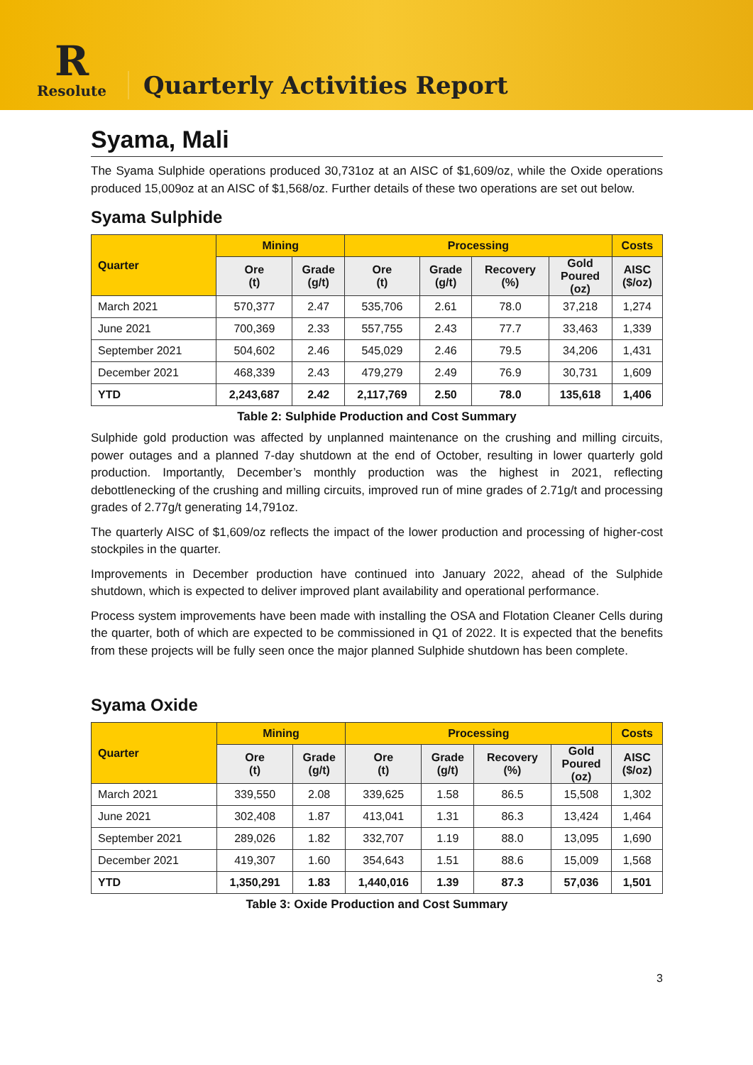R
Resolute
Quarterly Activities Report
Syama, Mali
The Syama Sulphide operations produced 30,731oz at an AISC of $1,609/oz, while the Oxide operations produced 15,009oz at an AISC of $1,568/oz. Further details of these two operations are set out below.
Syama Sulphide
| Quarter | Mining | | Processing | | | | Costs |
| --- | --- | --- | --- | --- | --- | --- | --- |
| | Ore (t) | Grade (g/t) | Ore (t) | Grade (g/t) | Recovery (%) | Gold Poured (oz) | AISC ($/oz) |
| March 2021 | 570,377 | 2.47 | 535,706 | 2.61 | 78.0 | 37,218 | 1,274 |
| June 2021 | 700,369 | 2.33 | 557,755 | 2.43 | 77.7 | 33,463 | 1,339 |
| September 2021 | 504,602 | 2.46 | 545,029 | 2.46 | 79.5 | 34,206 | 1,431 |
| December 2021 | 468,339 | 2.43 | 479,279 | 2.49 | 76.9 | 30,731 | 1,609 |
| YTD | 2,243,687 | 2.42 | 2,117,769 | 2.50 | 78.0 | 135,618 | 1,406 |
Table 2: Sulphide Production and Cost Summary
Sulphide gold production was affected by unplanned maintenance on the crushing and milling circuits, power outages and a planned 7-day shutdown at the end of October, resulting in lower quarterly gold production. Importantly, December’s monthly production was the highest in 2021, reflecting debottlenecking of the crushing and milling circuits, improved run of mine grades of 2.71g/t and processing grades of 2.77g/t generating 14,791oz.
The quarterly AISC of $1,609/oz reflects the impact of the lower production and processing of higher-cost stockpiles in the quarter.
Improvements in December production have continued into January 2022, ahead of the Sulphide shutdown, which is expected to deliver improved plant availability and operational performance.
Process system improvements have been made with installing the OSA and Flotation Cleaner Cells during the quarter, both of which are expected to be commissioned in Q1 of 2022. It is expected that the benefits from these projects will be fully seen once the major planned Sulphide shutdown has been complete.
Syama Oxide
| Quarter | Mining | | Processing | | | | Costs |
| --- | --- | --- | --- | --- | --- | --- | --- |
| | Ore (t) | Grade (g/t) | Ore (t) | Grade (g/t) | Recovery (%) | Gold Poured (oz) | AISC ($/oz) |
| March 2021 | 339,550 | 2.08 | 339,625 | 1.58 | 86.5 | 15,508 | 1,302 |
| June 2021 | 302,408 | 1.87 | 413,041 | 1.31 | 86.3 | 13,424 | 1,464 |
| September 2021 | 289,026 | 1.82 | 332,707 | 1.19 | 88.0 | 13,095 | 1,690 |
| December 2021 | 419,307 | 1.60 | 354,643 | 1.51 | 88.6 | 15,009 | 1,568 |
| YTD | 1,350,291 | 1.83 | 1,440,016 | 1.39 | 87.3 | 57,036 | 1,501 |
Table 3: Oxide Production and Cost Summary
3